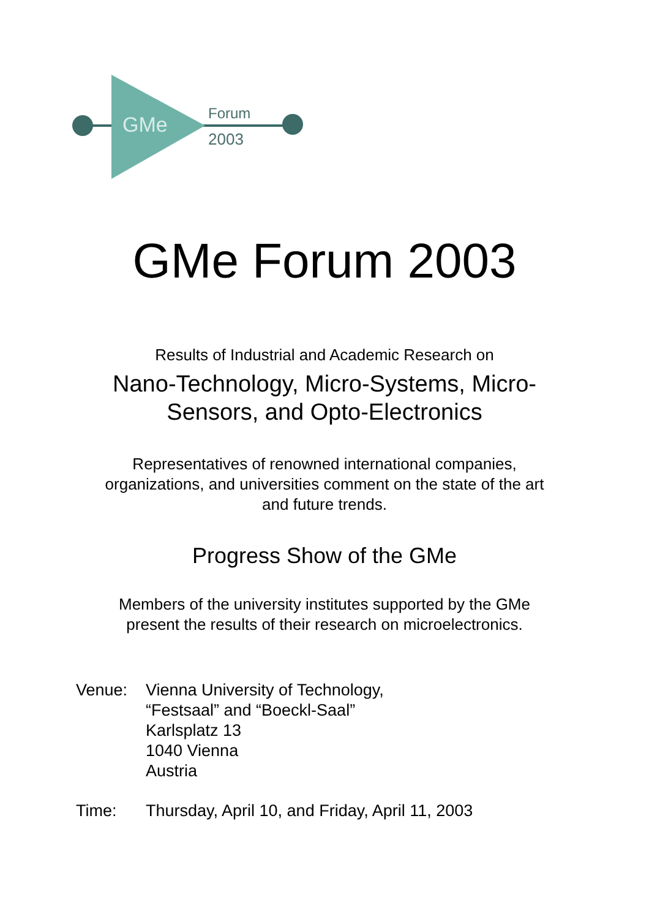GMe
Forum
2003
GMe Forum 2003
Results of Industrial and Academic Research on
Nano-Technology, Micro-Systems, Micro-
Sensors, and Opto-Electronics
Representatives of renowned international companies,
organizations, and universities comment on the state of the art
and future trends.
Progress Show of the GMe
Members of the university institutes supported by the GMe
present the results of their research on microelectronics.
| Venue: | Vienna University of Technology, “Festsaal” and “Boeckl-Saal” Karlsplatz 13 1040 Vienna Austria |
| Time: | Thursday, April 10, and Friday, April 11, 2003 |